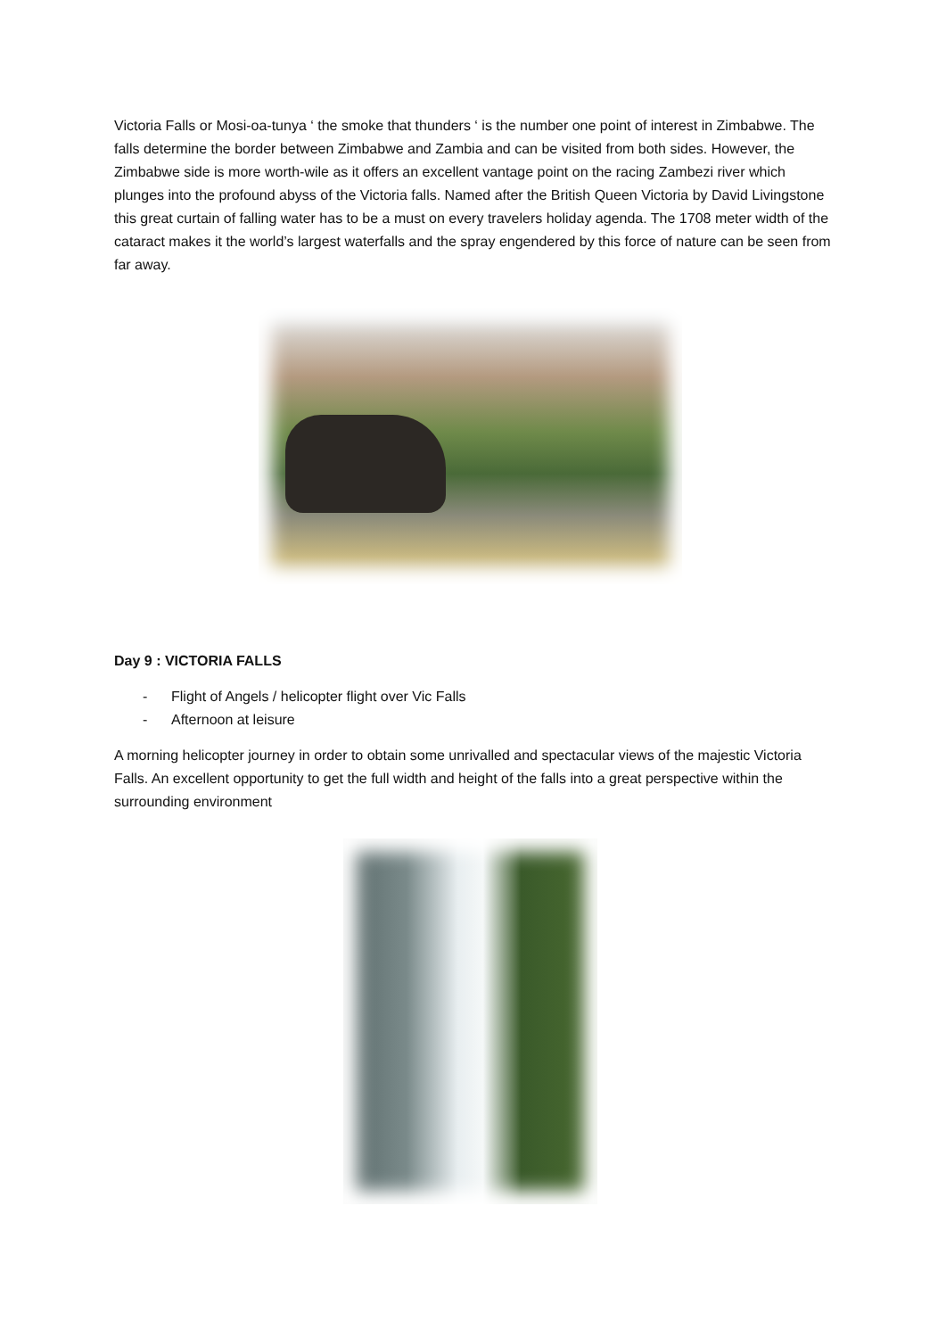Victoria Falls or Mosi-oa-tunya ‘ the smoke that thunders ‘ is the number one point of interest in Zimbabwe. The falls determine the border between Zimbabwe and Zambia and can be visited from both sides. However, the Zimbabwe side is more worth-wile as it offers an excellent vantage point on the racing Zambezi river which plunges into the profound abyss of the Victoria falls. Named after the British Queen Victoria by David Livingstone this great curtain of falling water has to be a must on every travelers holiday agenda. The 1708 meter width of the cataract makes it the world’s largest waterfalls and the spray engendered by this force of nature can be seen from far away.
Day 9 : VICTORIA FALLS
- Flight of Angels / helicopter flight over Vic Falls
- Afternoon at leisure
A morning helicopter journey in order to obtain some unrivalled and spectacular views of the majestic Victoria Falls. An excellent opportunity to get the full width and height of the falls into a great perspective within the surrounding environment